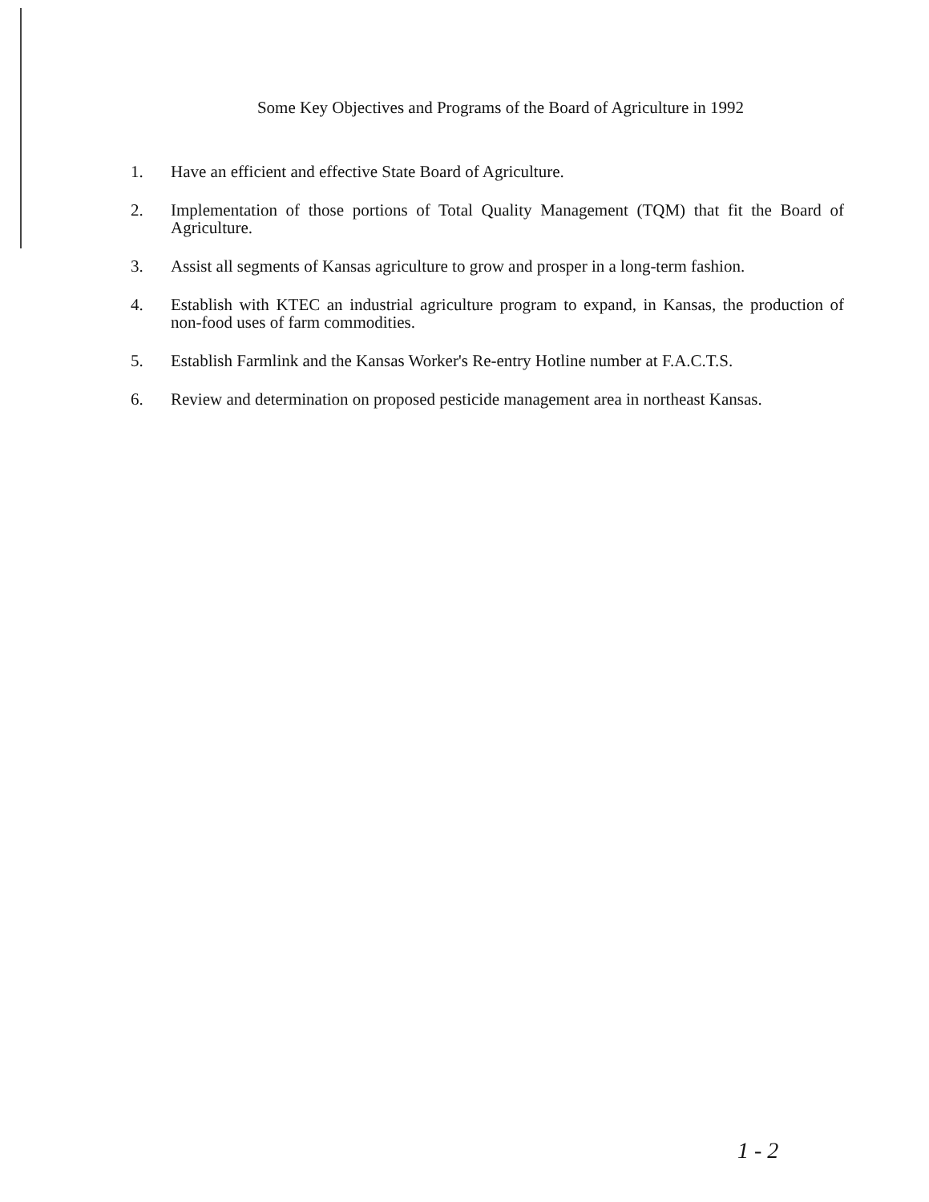Some Key Objectives and Programs of the Board of Agriculture in 1992
1. Have an efficient and effective State Board of Agriculture.
2. Implementation of those portions of Total Quality Management (TQM) that fit the Board of Agriculture.
3. Assist all segments of Kansas agriculture to grow and prosper in a long-term fashion.
4. Establish with KTEC an industrial agriculture program to expand, in Kansas, the production of non-food uses of farm commodities.
5. Establish Farmlink and the Kansas Worker's Re-entry Hotline number at F.A.C.T.S.
6. Review and determination on proposed pesticide management area in northeast Kansas.
1 - 2